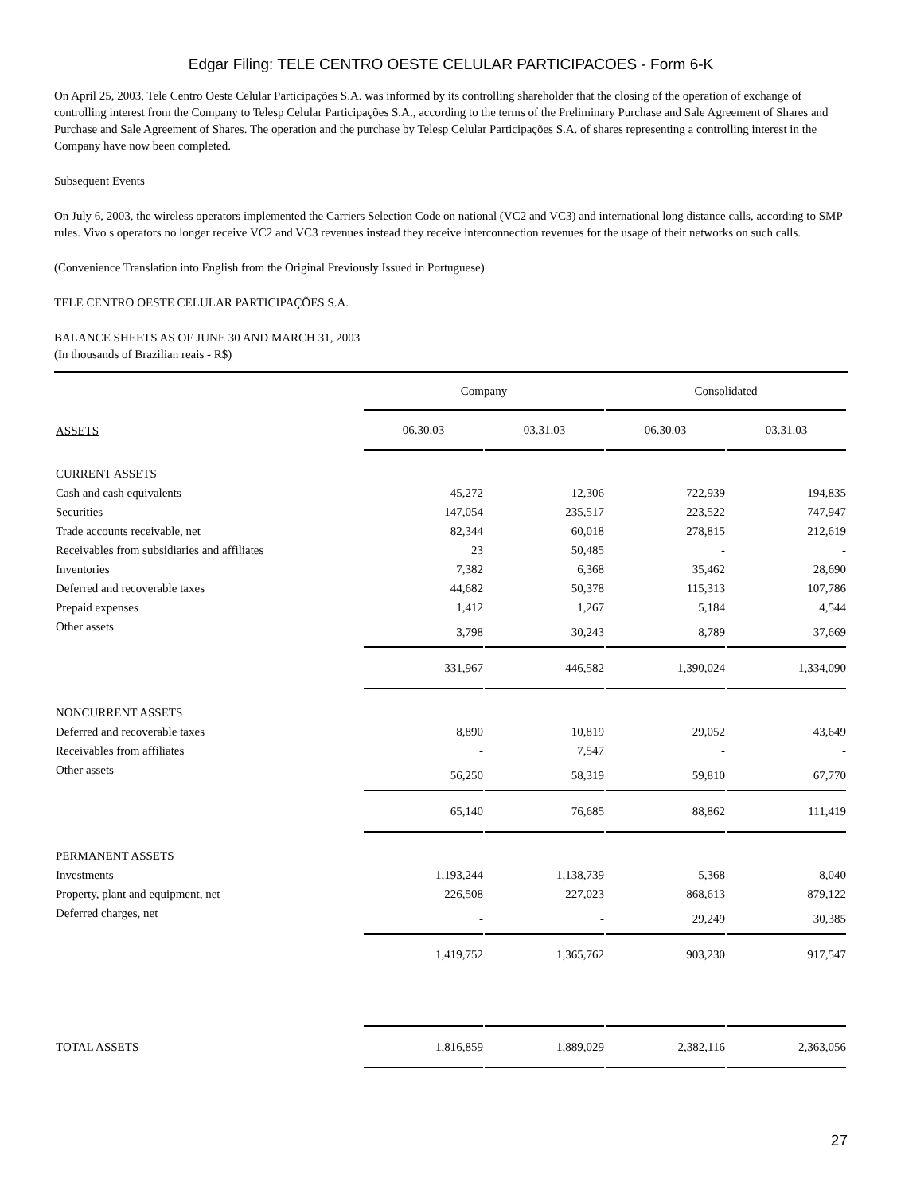Edgar Filing: TELE CENTRO OESTE CELULAR PARTICIPACOES - Form 6-K
On April 25, 2003, Tele Centro Oeste Celular Participações S.A. was informed by its controlling shareholder that the closing of the operation of exchange of controlling interest from the Company to Telesp Celular Participações S.A., according to the terms of the Preliminary Purchase and Sale Agreement of Shares and Purchase and Sale Agreement of Shares. The operation and the purchase by Telesp Celular Participações S.A. of shares representing a controlling interest in the Company have now been completed.
Subsequent Events
On July 6, 2003, the wireless operators implemented the Carriers Selection Code on national (VC2 and VC3) and international long distance calls, according to SMP rules. Vivo s operators no longer receive VC2 and VC3 revenues instead they receive interconnection revenues for the usage of their networks on such calls.
(Convenience Translation into English from the Original Previously Issued in Portuguese)
TELE CENTRO OESTE CELULAR PARTICIPAÇÕES S.A.
BALANCE SHEETS AS OF JUNE 30 AND MARCH 31, 2003
(In thousands of Brazilian reais - R$)
| | Company | | Consolidated | |
| --- | --- | --- | --- | --- |
| ASSETS | 06.30.03 | 03.31.03 | 06.30.03 | 03.31.03 |
| CURRENT ASSETS | | | | |
| Cash and cash equivalents | 45,272 | 12,306 | 722,939 | 194,835 |
| Securities | 147,054 | 235,517 | 223,522 | 747,947 |
| Trade accounts receivable, net | 82,344 | 60,018 | 278,815 | 212,619 |
| Receivables from subsidiaries and affiliates | 23 | 50,485 | - | - |
| Inventories | 7,382 | 6,368 | 35,462 | 28,690 |
| Deferred and recoverable taxes | 44,682 | 50,378 | 115,313 | 107,786 |
| Prepaid expenses | 1,412 | 1,267 | 5,184 | 4,544 |
| Other assets | 3,798 | 30,243 | 8,789 | 37,669 |
| | 331,967 | 446,582 | 1,390,024 | 1,334,090 |
| NONCURRENT ASSETS | | | | |
| Deferred and recoverable taxes | 8,890 | 10,819 | 29,052 | 43,649 |
| Receivables from affiliates | - | 7,547 | - | - |
| Other assets | 56,250 | 58,319 | 59,810 | 67,770 |
| | 65,140 | 76,685 | 88,862 | 111,419 |
| PERMANENT ASSETS | | | | |
| Investments | 1,193,244 | 1,138,739 | 5,368 | 8,040 |
| Property, plant and equipment, net | 226,508 | 227,023 | 868,613 | 879,122 |
| Deferred charges, net | - | - | 29,249 | 30,385 |
| | 1,419,752 | 1,365,762 | 903,230 | 917,547 |
| TOTAL ASSETS | 1,816,859 | 1,889,029 | 2,382,116 | 2,363,056 |
27